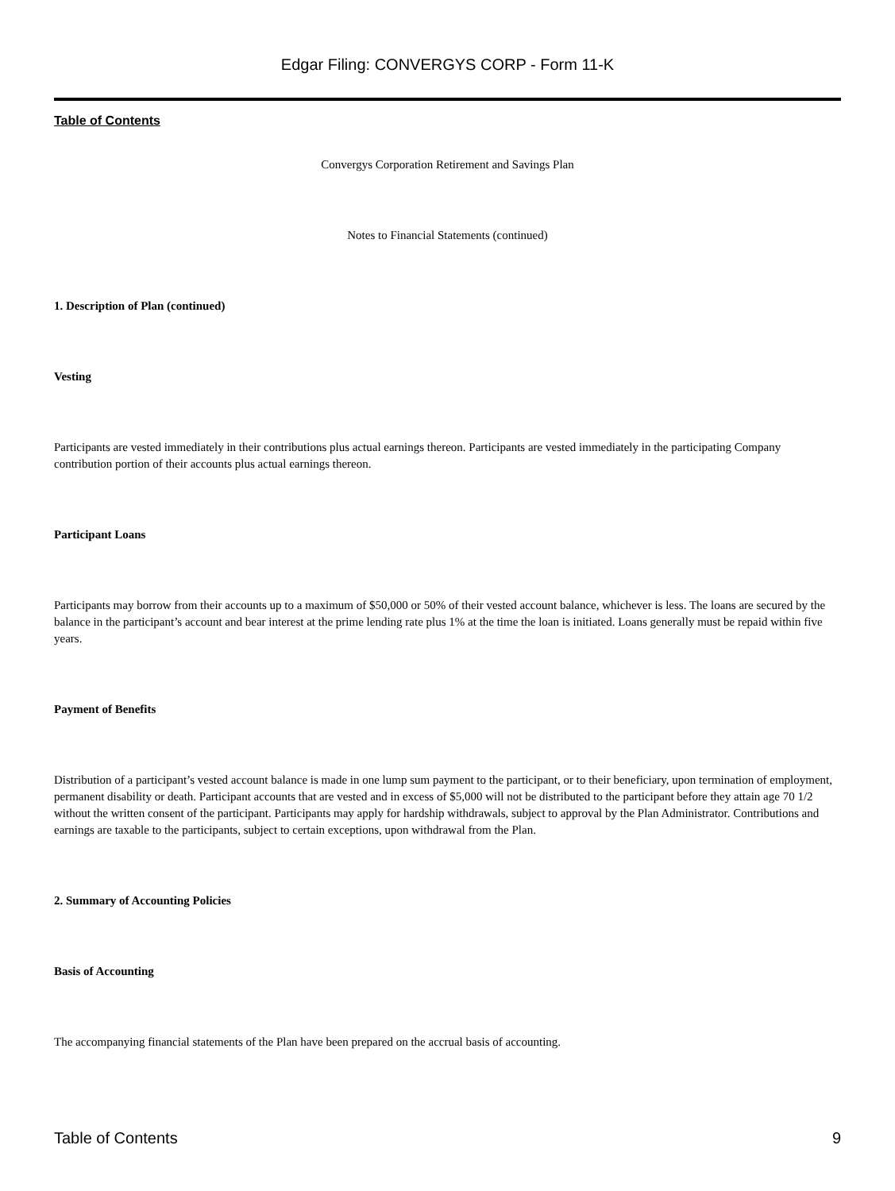Edgar Filing: CONVERGYS CORP - Form 11-K
Table of Contents
Convergys Corporation Retirement and Savings Plan
Notes to Financial Statements (continued)
1. Description of Plan (continued)
Vesting
Participants are vested immediately in their contributions plus actual earnings thereon. Participants are vested immediately in the participating Company contribution portion of their accounts plus actual earnings thereon.
Participant Loans
Participants may borrow from their accounts up to a maximum of $50,000 or 50% of their vested account balance, whichever is less. The loans are secured by the balance in the participant’s account and bear interest at the prime lending rate plus 1% at the time the loan is initiated. Loans generally must be repaid within five years.
Payment of Benefits
Distribution of a participant’s vested account balance is made in one lump sum payment to the participant, or to their beneficiary, upon termination of employment, permanent disability or death. Participant accounts that are vested and in excess of $5,000 will not be distributed to the participant before they attain age 70 1/2 without the written consent of the participant. Participants may apply for hardship withdrawals, subject to approval by the Plan Administrator. Contributions and earnings are taxable to the participants, subject to certain exceptions, upon withdrawal from the Plan.
2. Summary of Accounting Policies
Basis of Accounting
The accompanying financial statements of the Plan have been prepared on the accrual basis of accounting.
Table of Contents 9